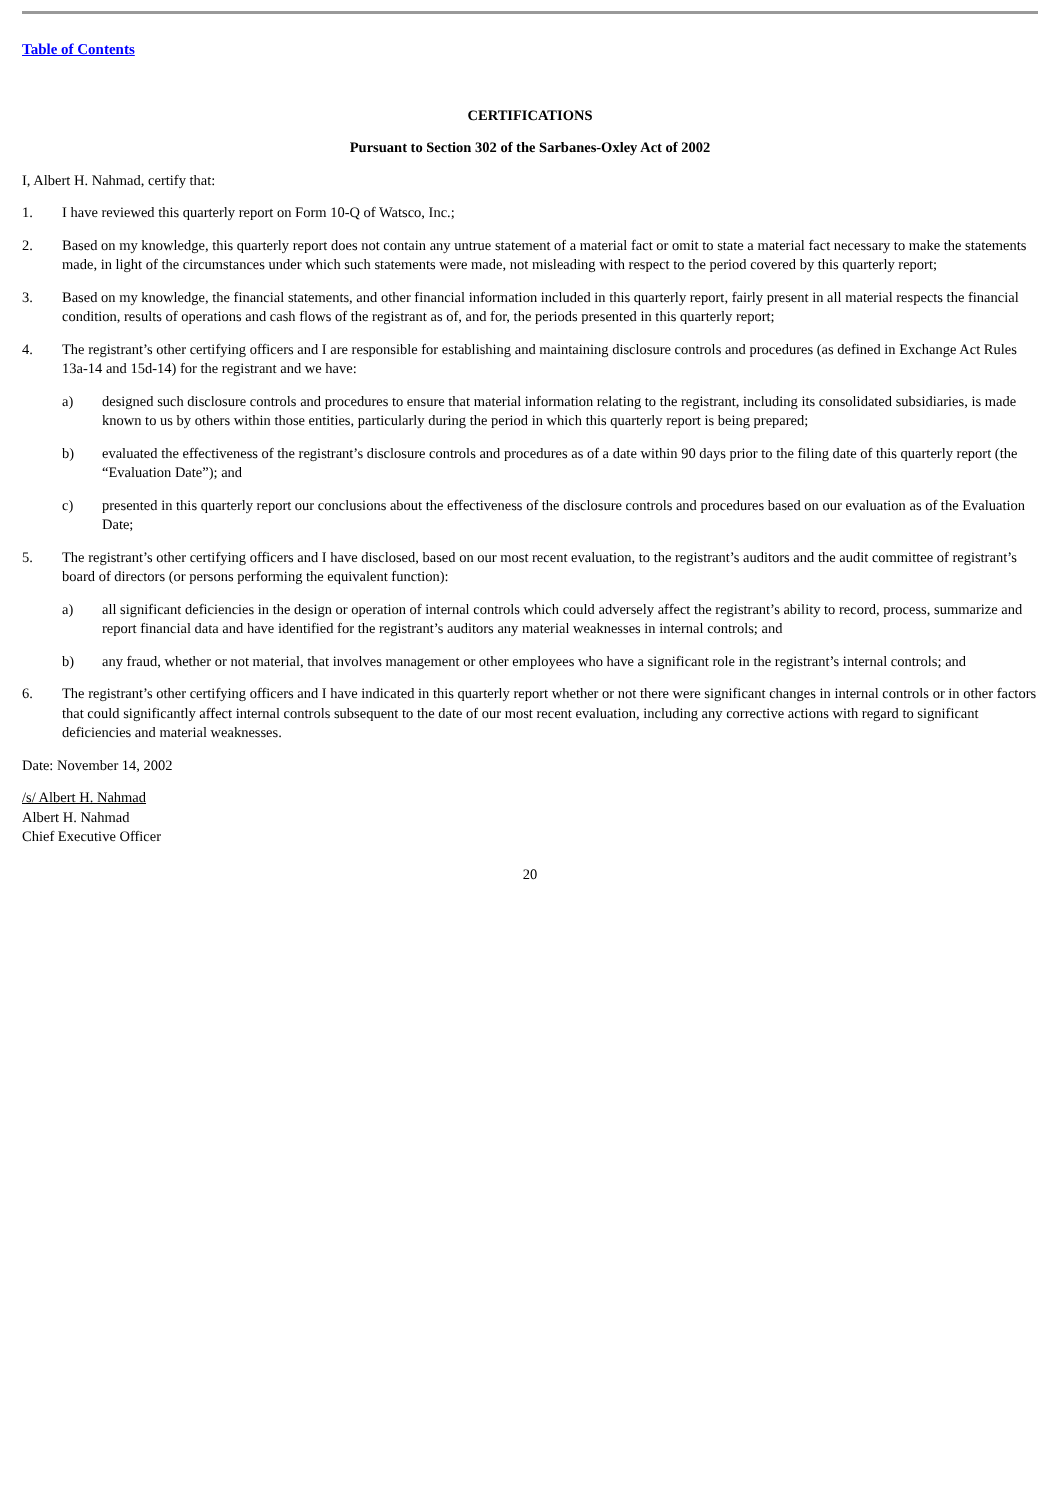Table of Contents
CERTIFICATIONS
Pursuant to Section 302 of the Sarbanes-Oxley Act of 2002
I, Albert H. Nahmad, certify that:
1. I have reviewed this quarterly report on Form 10-Q of Watsco, Inc.;
2. Based on my knowledge, this quarterly report does not contain any untrue statement of a material fact or omit to state a material fact necessary to make the statements made, in light of the circumstances under which such statements were made, not misleading with respect to the period covered by this quarterly report;
3. Based on my knowledge, the financial statements, and other financial information included in this quarterly report, fairly present in all material respects the financial condition, results of operations and cash flows of the registrant as of, and for, the periods presented in this quarterly report;
4. The registrant’s other certifying officers and I are responsible for establishing and maintaining disclosure controls and procedures (as defined in Exchange Act Rules 13a-14 and 15d-14) for the registrant and we have:
a) designed such disclosure controls and procedures to ensure that material information relating to the registrant, including its consolidated subsidiaries, is made known to us by others within those entities, particularly during the period in which this quarterly report is being prepared;
b) evaluated the effectiveness of the registrant’s disclosure controls and procedures as of a date within 90 days prior to the filing date of this quarterly report (the “Evaluation Date”); and
c) presented in this quarterly report our conclusions about the effectiveness of the disclosure controls and procedures based on our evaluation as of the Evaluation Date;
5. The registrant’s other certifying officers and I have disclosed, based on our most recent evaluation, to the registrant’s auditors and the audit committee of registrant’s board of directors (or persons performing the equivalent function):
a) all significant deficiencies in the design or operation of internal controls which could adversely affect the registrant’s ability to record, process, summarize and report financial data and have identified for the registrant’s auditors any material weaknesses in internal controls; and
b) any fraud, whether or not material, that involves management or other employees who have a significant role in the registrant’s internal controls; and
6. The registrant’s other certifying officers and I have indicated in this quarterly report whether or not there were significant changes in internal controls or in other factors that could significantly affect internal controls subsequent to the date of our most recent evaluation, including any corrective actions with regard to significant deficiencies and material weaknesses.
Date: November 14, 2002
/s/ Albert H. Nahmad
Albert H. Nahmad
Chief Executive Officer
20